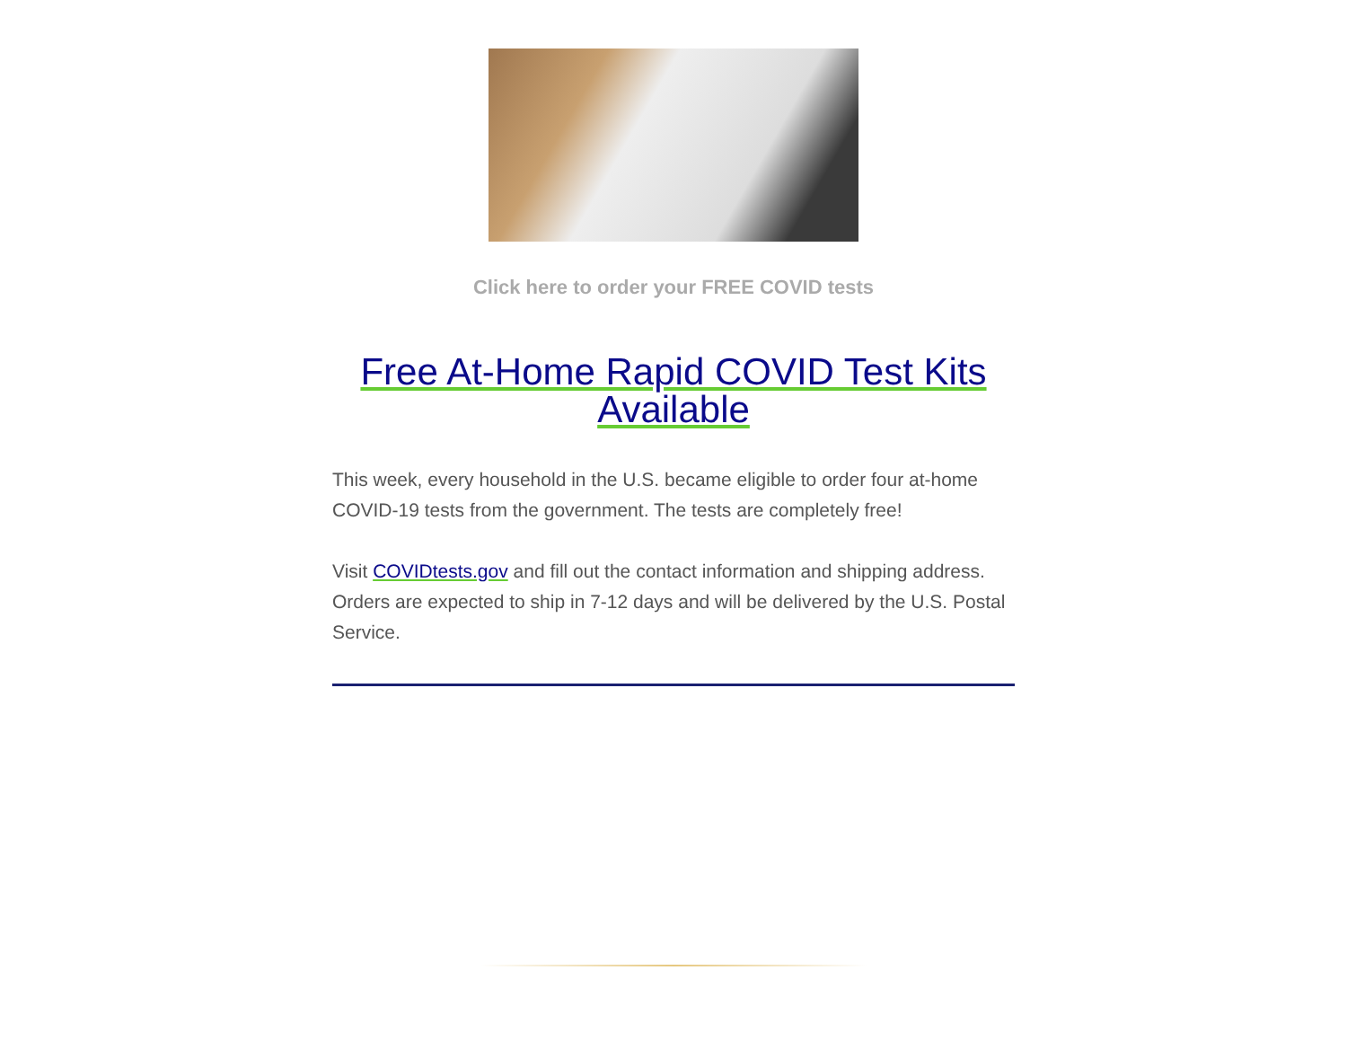Click here to order your FREE COVID tests
Free At-Home Rapid COVID Test Kits Available
This week, every household in the U.S. became eligible to order four at-home COVID-19 tests from the government. The tests are completely free!
Visit COVIDtests.gov and fill out the contact information and shipping address. Orders are expected to ship in 7-12 days and will be delivered by the U.S. Postal Service.